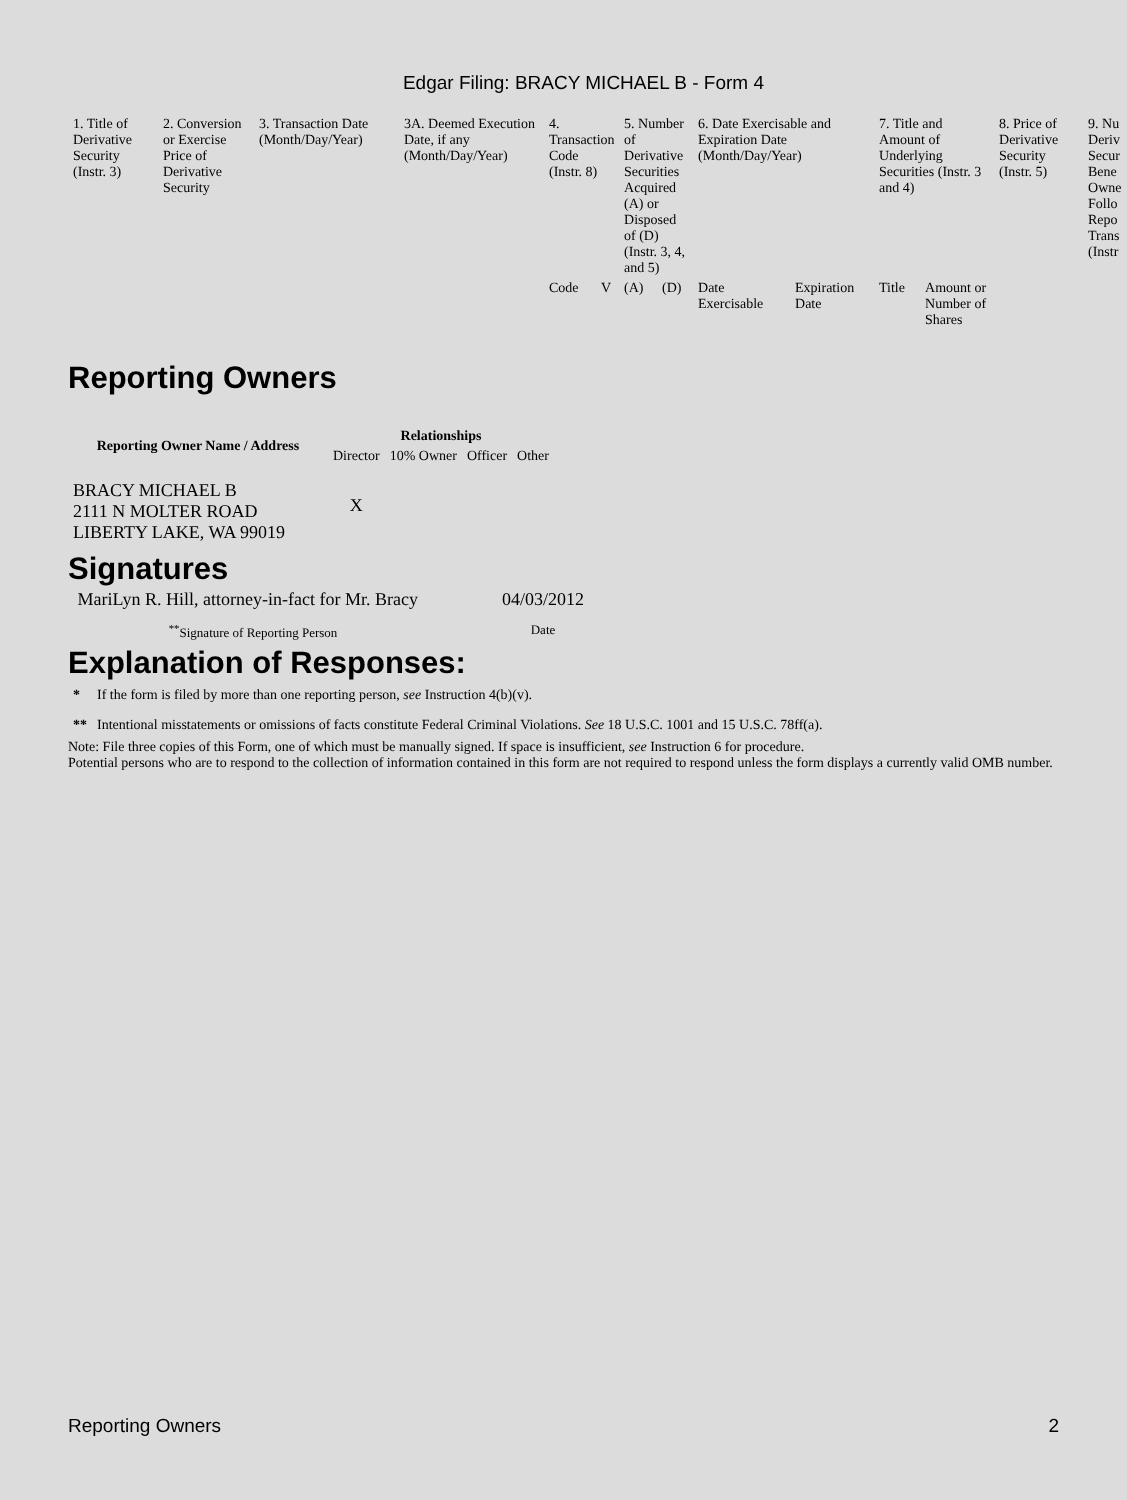Edgar Filing: BRACY MICHAEL B - Form 4
| 1. Title of Derivative Security (Instr. 3) | 2. Conversion or Exercise Price of Derivative Security | 3. Transaction Date (Month/Day/Year) | 3A. Deemed Execution Date, if any (Month/Day/Year) | 4. Transaction Code (Instr. 8) | | 5. Number of Derivative Securities Acquired (A) or Disposed of (D) (Instr. 3, 4, and 5) | | 6. Date Exercisable and Expiration Date (Month/Day/Year) | | 7. Title and Amount of Underlying Securities (Instr. 3 and 4) | | 8. Price of Derivative Security (Instr. 5) | 9. Nu Deriv Secur Bene Owne Follo Repo Trans (Instr |
| --- | --- | --- | --- | --- | --- | --- | --- | --- | --- | --- | --- | --- | --- |
| | | | | Code | V | (A) | (D) | Date Exercisable | Expiration Date | Title | Amount or Number of Shares | | |
Reporting Owners
| Reporting Owner Name / Address | Relationships | | | |
| --- | --- | --- | --- | --- |
| | Director | 10% Owner | Officer | Other |
| BRACY MICHAEL B 2111 N MOLTER ROAD LIBERTY LAKE, WA 99019 | X | | | |
Signatures
| MariLyn R. Hill, attorney-in-fact for Mr. Bracy | 04/03/2012 |
| <sup>**</sup> Signature of Reporting Person | Date |
Explanation of Responses:
| * | If the form is filed by more than one reporting person, see Instruction 4(b)(v). |
| ** | Intentional misstatements or omissions of facts constitute Federal Criminal Violations. See 18 U.S.C. 1001 and 15 U.S.C. 78ff(a). |
Note: File three copies of this Form, one of which must be manually signed. If space is insufficient, see Instruction 6 for procedure.
Potential persons who are to respond to the collection of information contained in this form are not required to respond unless the form displays a currently valid OMB number.
Reporting Owners 2